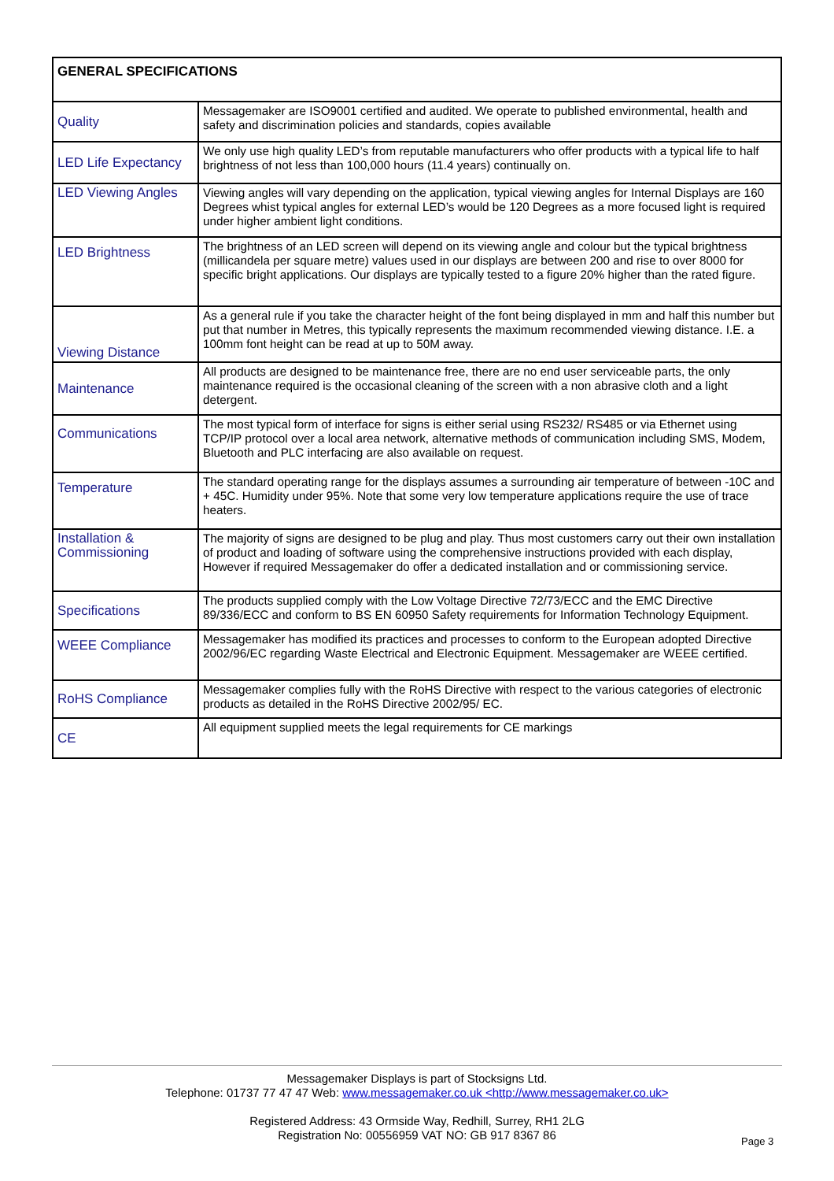| GENERAL SPECIFICATIONS | |
| Quality | Messagemaker are ISO9001 certified and audited. We operate to published environmental, health and safety and discrimination policies and standards, copies available |
| LED Life Expectancy | We only use high quality LED’s from reputable manufacturers who offer products with a typical life to half brightness of not less than 100,000 hours (11.4 years) continually on. |
| LED Viewing Angles | Viewing angles will vary depending on the application, typical viewing angles for Internal Displays are 160 Degrees whist typical angles for external LED’s would be 120 Degrees as a more focused light is required under higher ambient light conditions. |
| LED Brightness | The brightness of an LED screen will depend on its viewing angle and colour but the typical brightness (millicandela per square metre) values used in our displays are between 200 and rise to over 8000 for specific bright applications. Our displays are typically tested to a figure 20% higher than the rated figure. |
| Viewing Distance | As a general rule if you take the character height of the font being displayed in mm and half this number but put that number in Metres, this typically represents the maximum recommended viewing distance. I.E. a 100mm font height can be read at up to 50M away. |
| Maintenance | All products are designed to be maintenance free, there are no end user serviceable parts, the only maintenance required is the occasional cleaning of the screen with a non abrasive cloth and a light detergent. |
| Communications | The most typical form of interface for signs is either serial using RS232/ RS485 or via Ethernet using TCP/IP protocol over a local area network, alternative methods of communication including SMS, Modem, Bluetooth and PLC interfacing are also available on request. |
| Temperature | The standard operating range for the displays assumes a surrounding air temperature of between -10C and + 45C. Humidity under 95%. Note that some very low temperature applications require the use of trace heaters. |
| Installation & Commissioning | The majority of signs are designed to be plug and play. Thus most customers carry out their own installation of product and loading of software using the comprehensive instructions provided with each display, However if required Messagemaker do offer a dedicated installation and or commissioning service. |
| Specifications | The products supplied comply with the Low Voltage Directive 72/73/ECC and the EMC Directive 89/336/ECC and conform to BS EN 60950 Safety requirements for Information Technology Equipment. |
| WEEE Compliance | Messagemaker has modified its practices and processes to conform to the European adopted Directive 2002/96/EC regarding Waste Electrical and Electronic Equipment. Messagemaker are WEEE certified. |
| RoHS Compliance | Messagemaker complies fully with the RoHS Directive with respect to the various categories of electronic products as detailed in the RoHS Directive 2002/95/ EC. |
| CE | All equipment supplied meets the legal requirements for CE markings |
Messagemaker Displays is part of Stocksigns Ltd.
Telephone: 01737 77 47 47 Web: www.messagemaker.co.uk <http://www.messagemaker.co.uk>
Registered Address: 43 Ormside Way, Redhill, Surrey, RH1 2LG
Registration No: 00556959 VAT NO: GB 917 8367 86
Page 3